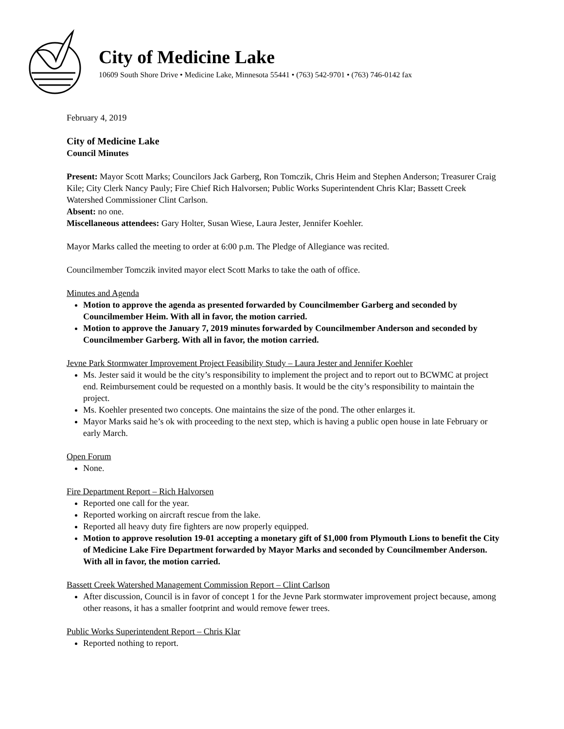City of Medicine Lake
10609 South Shore Drive • Medicine Lake, Minnesota 55441 • (763) 542-9701 • (763) 746-0142 fax
February 4, 2019
City of Medicine Lake
Council Minutes
Present: Mayor Scott Marks; Councilors Jack Garberg, Ron Tomczik, Chris Heim and Stephen Anderson; Treasurer Craig Kile; City Clerk Nancy Pauly; Fire Chief Rich Halvorsen; Public Works Superintendent Chris Klar; Bassett Creek Watershed Commissioner Clint Carlson.
Absent: no one.
Miscellaneous attendees: Gary Holter, Susan Wiese, Laura Jester, Jennifer Koehler.
Mayor Marks called the meeting to order at 6:00 p.m. The Pledge of Allegiance was recited.
Councilmember Tomczik invited mayor elect Scott Marks to take the oath of office.
Minutes and Agenda
Motion to approve the agenda as presented forwarded by Councilmember Garberg and seconded by Councilmember Heim. With all in favor, the motion carried.
Motion to approve the January 7, 2019 minutes forwarded by Councilmember Anderson and seconded by Councilmember Garberg. With all in favor, the motion carried.
Jevne Park Stormwater Improvement Project Feasibility Study – Laura Jester and Jennifer Koehler
Ms. Jester said it would be the city’s responsibility to implement the project and to report out to BCWMC at project end. Reimbursement could be requested on a monthly basis. It would be the city’s responsibility to maintain the project.
Ms. Koehler presented two concepts. One maintains the size of the pond. The other enlarges it.
Mayor Marks said he’s ok with proceeding to the next step, which is having a public open house in late February or early March.
Open Forum
None.
Fire Department Report – Rich Halvorsen
Reported one call for the year.
Reported working on aircraft rescue from the lake.
Reported all heavy duty fire fighters are now properly equipped.
Motion to approve resolution 19-01 accepting a monetary gift of $1,000 from Plymouth Lions to benefit the City of Medicine Lake Fire Department forwarded by Mayor Marks and seconded by Councilmember Anderson. With all in favor, the motion carried.
Bassett Creek Watershed Management Commission Report – Clint Carlson
After discussion, Council is in favor of concept 1 for the Jevne Park stormwater improvement project because, among other reasons, it has a smaller footprint and would remove fewer trees.
Public Works Superintendent Report – Chris Klar
Reported nothing to report.